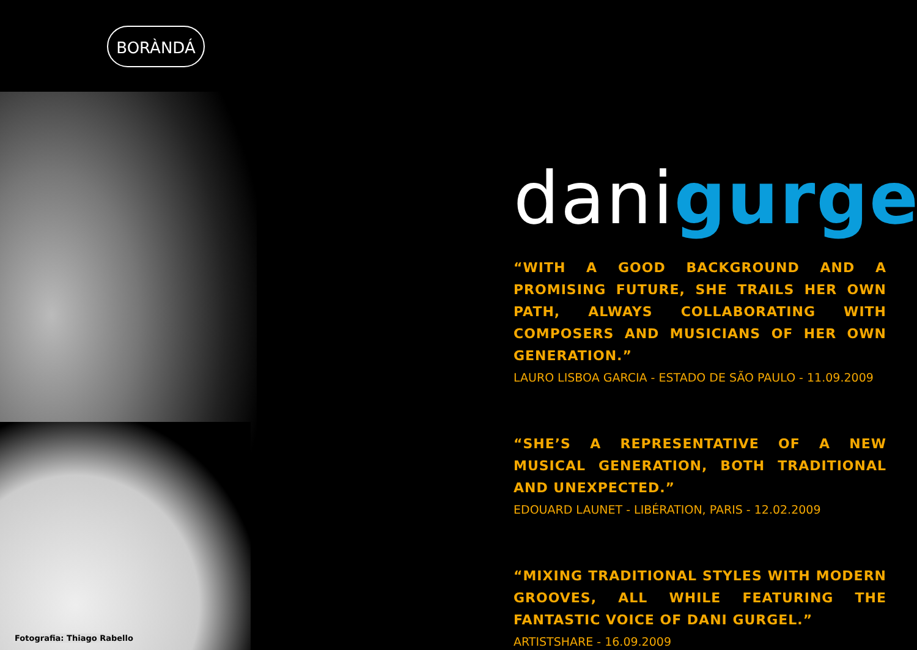BORÀNDÁ
danigurgel
“WITH A GOOD BACKGROUND AND A PROMISING FUTURE, SHE TRAILS HER OWN PATH, ALWAYS COLLABORATING WITH COMPOSERS AND MUSICIANS OF HER OWN GENERATION.”
LAURO LISBOA GARCIA - ESTADO DE SÃO PAULO - 11.09.2009
“SHE’S A REPRESENTATIVE OF A NEW MUSICAL GENERATION, BOTH TRADITIONAL AND UNEXPECTED.”
EDOUARD LAUNET - LIBÉRATION, PARIS - 12.02.2009
“MIXING TRADITIONAL STYLES WITH MODERN GROOVES, ALL WHILE FEATURING THE FANTASTIC VOICE OF DANI GURGEL.”
ARTISTSHARE - 16.09.2009
Fotografia: Thiago Rabello